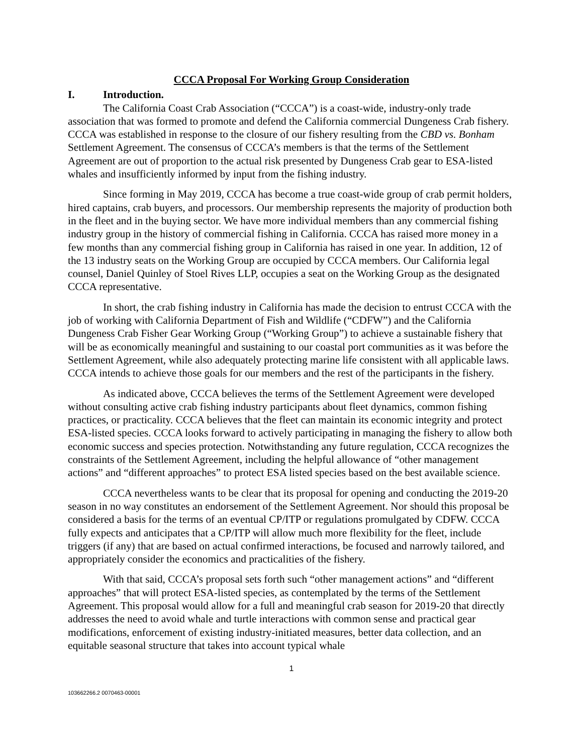CCCA Proposal For Working Group Consideration
I. Introduction.
The California Coast Crab Association (“CCCA”) is a coast-wide, industry-only trade association that was formed to promote and defend the California commercial Dungeness Crab fishery. CCCA was established in response to the closure of our fishery resulting from the CBD vs. Bonham Settlement Agreement. The consensus of CCCA’s members is that the terms of the Settlement Agreement are out of proportion to the actual risk presented by Dungeness Crab gear to ESA-listed whales and insufficiently informed by input from the fishing industry.
Since forming in May 2019, CCCA has become a true coast-wide group of crab permit holders, hired captains, crab buyers, and processors. Our membership represents the majority of production both in the fleet and in the buying sector. We have more individual members than any commercial fishing industry group in the history of commercial fishing in California. CCCA has raised more money in a few months than any commercial fishing group in California has raised in one year. In addition, 12 of the 13 industry seats on the Working Group are occupied by CCCA members. Our California legal counsel, Daniel Quinley of Stoel Rives LLP, occupies a seat on the Working Group as the designated CCCA representative.
In short, the crab fishing industry in California has made the decision to entrust CCCA with the job of working with California Department of Fish and Wildlife (“CDFW”) and the California Dungeness Crab Fisher Gear Working Group (“Working Group”) to achieve a sustainable fishery that will be as economically meaningful and sustaining to our coastal port communities as it was before the Settlement Agreement, while also adequately protecting marine life consistent with all applicable laws. CCCA intends to achieve those goals for our members and the rest of the participants in the fishery.
As indicated above, CCCA believes the terms of the Settlement Agreement were developed without consulting active crab fishing industry participants about fleet dynamics, common fishing practices, or practicality. CCCA believes that the fleet can maintain its economic integrity and protect ESA-listed species. CCCA looks forward to actively participating in managing the fishery to allow both economic success and species protection. Notwithstanding any future regulation, CCCA recognizes the constraints of the Settlement Agreement, including the helpful allowance of “other management actions” and “different approaches” to protect ESA listed species based on the best available science.
CCCA nevertheless wants to be clear that its proposal for opening and conducting the 2019-20 season in no way constitutes an endorsement of the Settlement Agreement. Nor should this proposal be considered a basis for the terms of an eventual CP/ITP or regulations promulgated by CDFW. CCCA fully expects and anticipates that a CP/ITP will allow much more flexibility for the fleet, include triggers (if any) that are based on actual confirmed interactions, be focused and narrowly tailored, and appropriately consider the economics and practicalities of the fishery.
With that said, CCCA’s proposal sets forth such “other management actions” and “different approaches” that will protect ESA-listed species, as contemplated by the terms of the Settlement Agreement. This proposal would allow for a full and meaningful crab season for 2019-20 that directly addresses the need to avoid whale and turtle interactions with common sense and practical gear modifications, enforcement of existing industry-initiated measures, better data collection, and an equitable seasonal structure that takes into account typical whale
1
103662266.2 0070463-00001